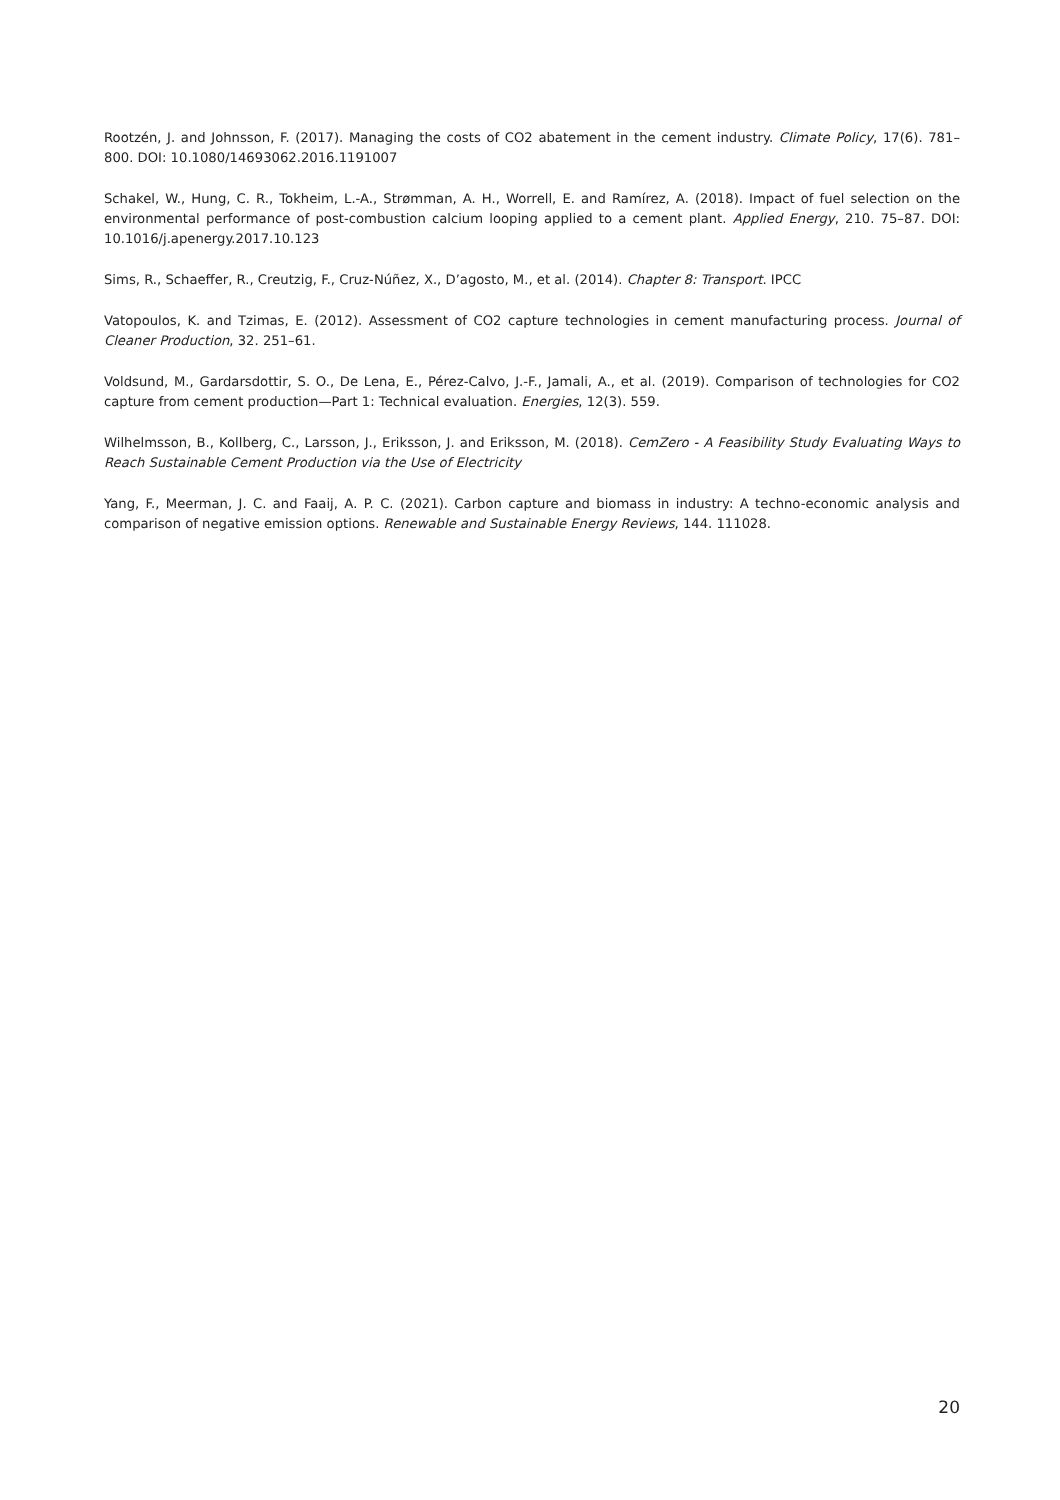Rootzén, J. and Johnsson, F. (2017). Managing the costs of CO2 abatement in the cement industry. Climate Policy, 17(6). 781–800. DOI: 10.1080/14693062.2016.1191007
Schakel, W., Hung, C. R., Tokheim, L.-A., Strømman, A. H., Worrell, E. and Ramírez, A. (2018). Impact of fuel selection on the environmental performance of post-combustion calcium looping applied to a cement plant. Applied Energy, 210. 75–87. DOI: 10.1016/j.apenergy.2017.10.123
Sims, R., Schaeffer, R., Creutzig, F., Cruz-Núñez, X., D’agosto, M., et al. (2014). Chapter 8: Transport. IPCC
Vatopoulos, K. and Tzimas, E. (2012). Assessment of CO2 capture technologies in cement manufacturing process. Journal of Cleaner Production, 32. 251–61.
Voldsund, M., Gardarsdottir, S. O., De Lena, E., Pérez-Calvo, J.-F., Jamali, A., et al. (2019). Comparison of technologies for CO2 capture from cement production—Part 1: Technical evaluation. Energies, 12(3). 559.
Wilhelmsson, B., Kollberg, C., Larsson, J., Eriksson, J. and Eriksson, M. (2018). CemZero - A Feasibility Study Evaluating Ways to Reach Sustainable Cement Production via the Use of Electricity
Yang, F., Meerman, J. C. and Faaij, A. P. C. (2021). Carbon capture and biomass in industry: A techno-economic analysis and comparison of negative emission options. Renewable and Sustainable Energy Reviews, 144. 111028.
20